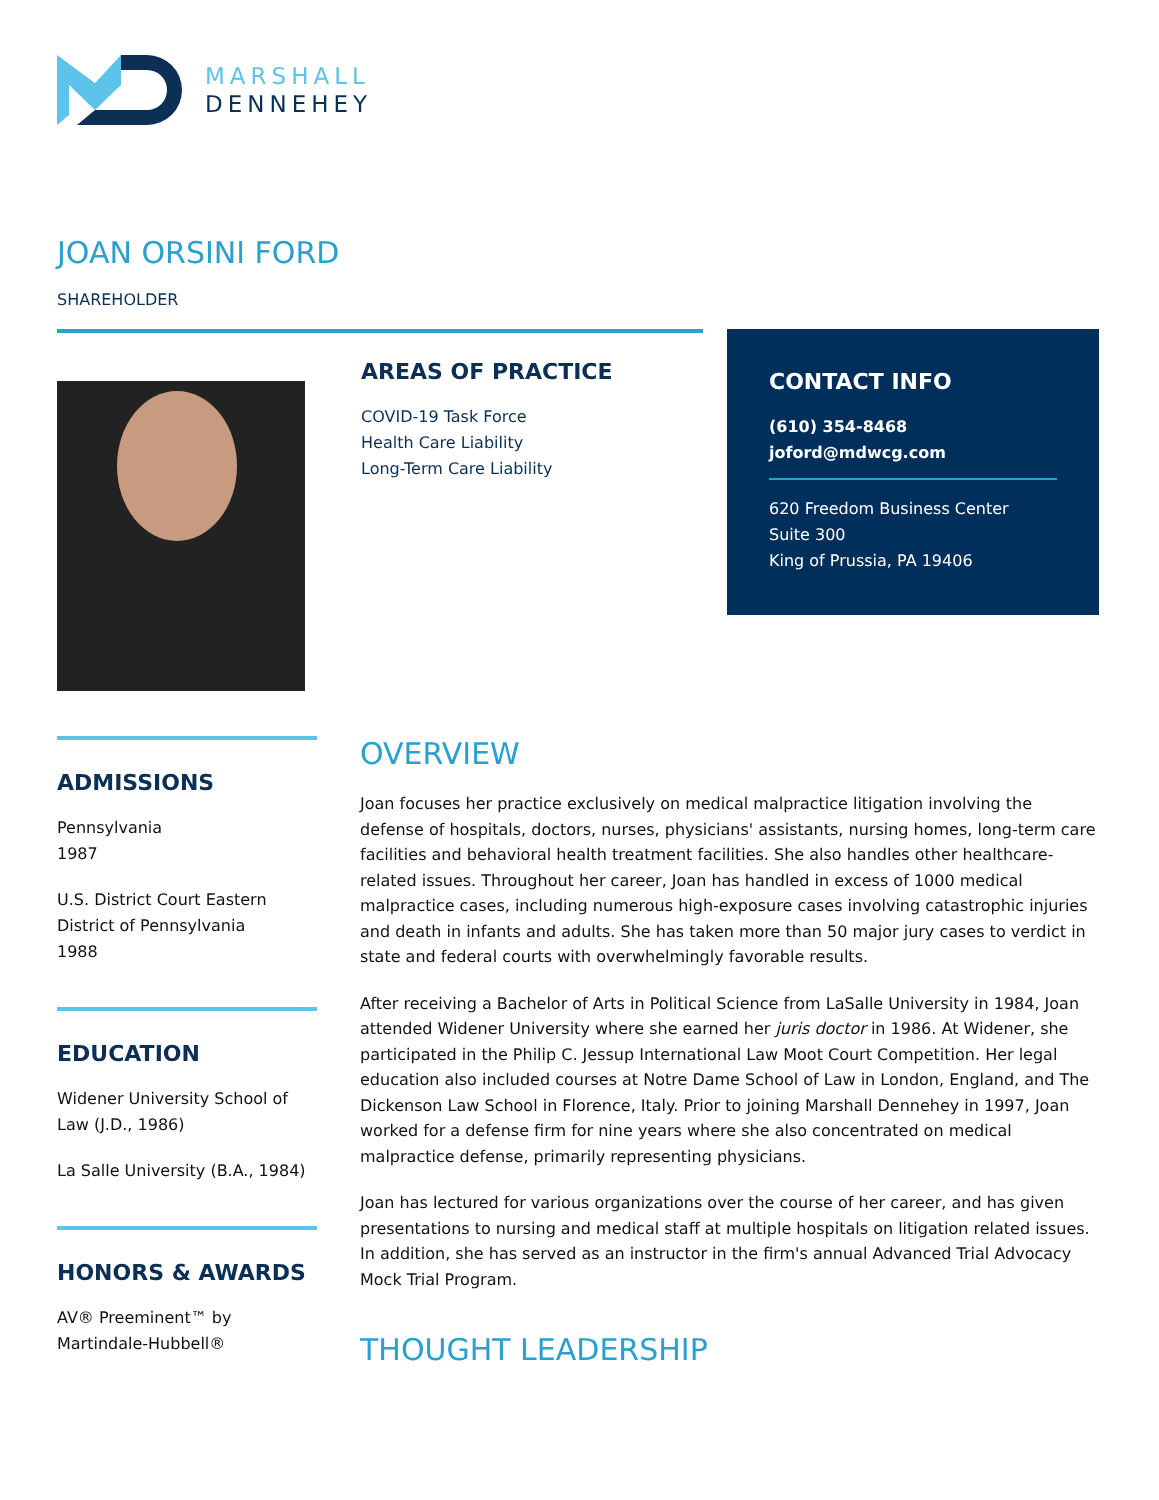MARSHALL
DENNEHEY
JOAN ORSINI FORD
SHAREHOLDER
AREAS OF PRACTICE
COVID-19 Task Force
Health Care Liability
Long-Term Care Liability
CONTACT INFO
(610) 354-8468
joford@mdwcg.com
620 Freedom Business Center
Suite 300
King of Prussia, PA 19406
ADMISSIONS
Pennsylvania
1987
U.S. District Court Eastern District of Pennsylvania
1988
EDUCATION
Widener University School of Law (J.D., 1986)
La Salle University (B.A., 1984)
HONORS & AWARDS
AV® Preeminent™ by Martindale-Hubbell®
OVERVIEW
Joan focuses her practice exclusively on medical malpractice litigation involving the defense of hospitals, doctors, nurses, physicians' assistants, nursing homes, long-term care facilities and behavioral health treatment facilities. She also handles other healthcare-related issues. Throughout her career, Joan has handled in excess of 1000 medical malpractice cases, including numerous high-exposure cases involving catastrophic injuries and death in infants and adults. She has taken more than 50 major jury cases to verdict in state and federal courts with overwhelmingly favorable results.
After receiving a Bachelor of Arts in Political Science from LaSalle University in 1984, Joan attended Widener University where she earned her juris doctor in 1986. At Widener, she participated in the Philip C. Jessup International Law Moot Court Competition. Her legal education also included courses at Notre Dame School of Law in London, England, and The Dickenson Law School in Florence, Italy. Prior to joining Marshall Dennehey in 1997, Joan worked for a defense firm for nine years where she also concentrated on medical malpractice defense, primarily representing physicians.
Joan has lectured for various organizations over the course of her career, and has given presentations to nursing and medical staff at multiple hospitals on litigation related issues. In addition, she has served as an instructor in the firm's annual Advanced Trial Advocacy Mock Trial Program.
THOUGHT LEADERSHIP